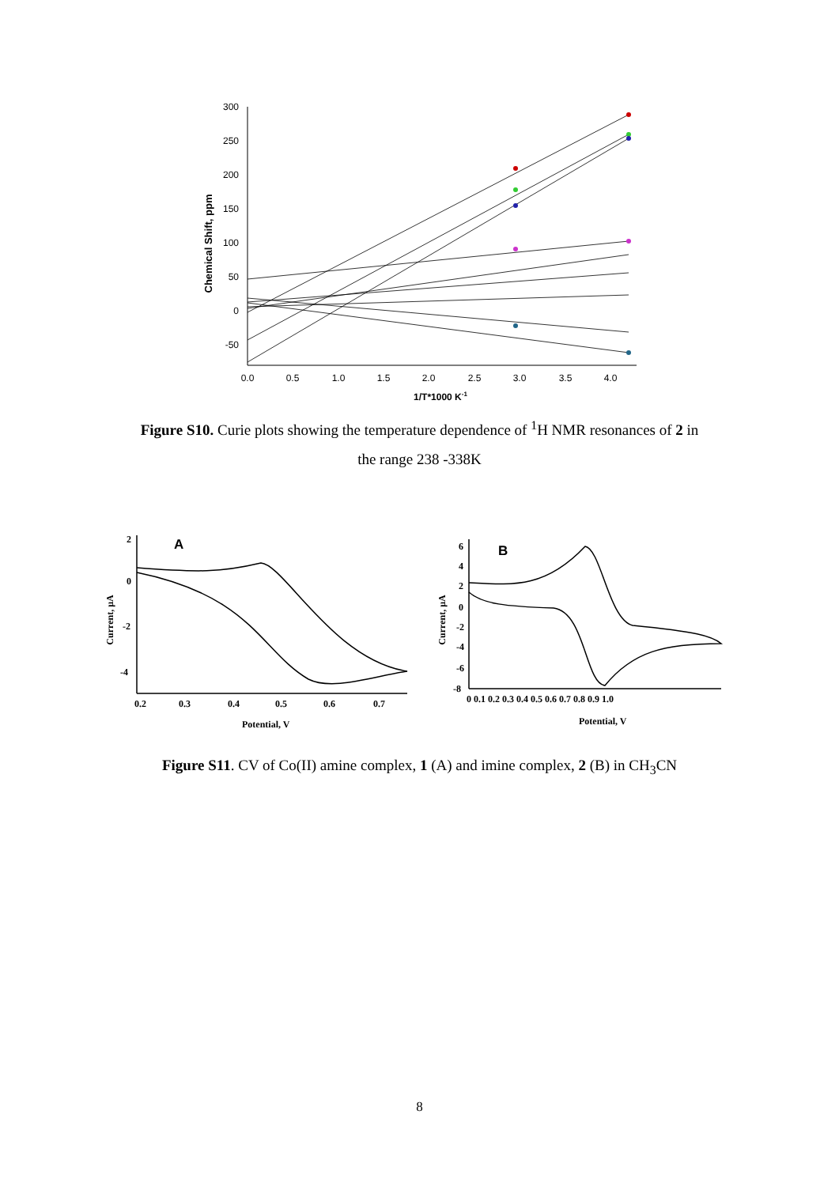300
250
200
150
100
50
0
-50
0.0
0.5
1.0
1.5
2.0
2.5
3.0
3.5
4.0
1/T*1000 K-1
Chemical Shift, ppm
Figure S10. Curie plots showing the temperature dependence of <sup>1</sup>H NMR resonances of 2 in
the range 238 -338K
2
0
-2
-4
0.2
0.3
0.4
0.5
0.6
0.7
Potential, V
6
4
2
0
-2
-4
-6
-8
0 0.1 0.2 0.3 0.4 0.5 0.6 0.7 0.8 0.9 1.0
Potential, V
Current, μA
Current, μA
A
B
Figure S11. CV of Co(II) amine complex, 1 (A) and imine complex, 2 (B) in CH<sub>3</sub>CN
8